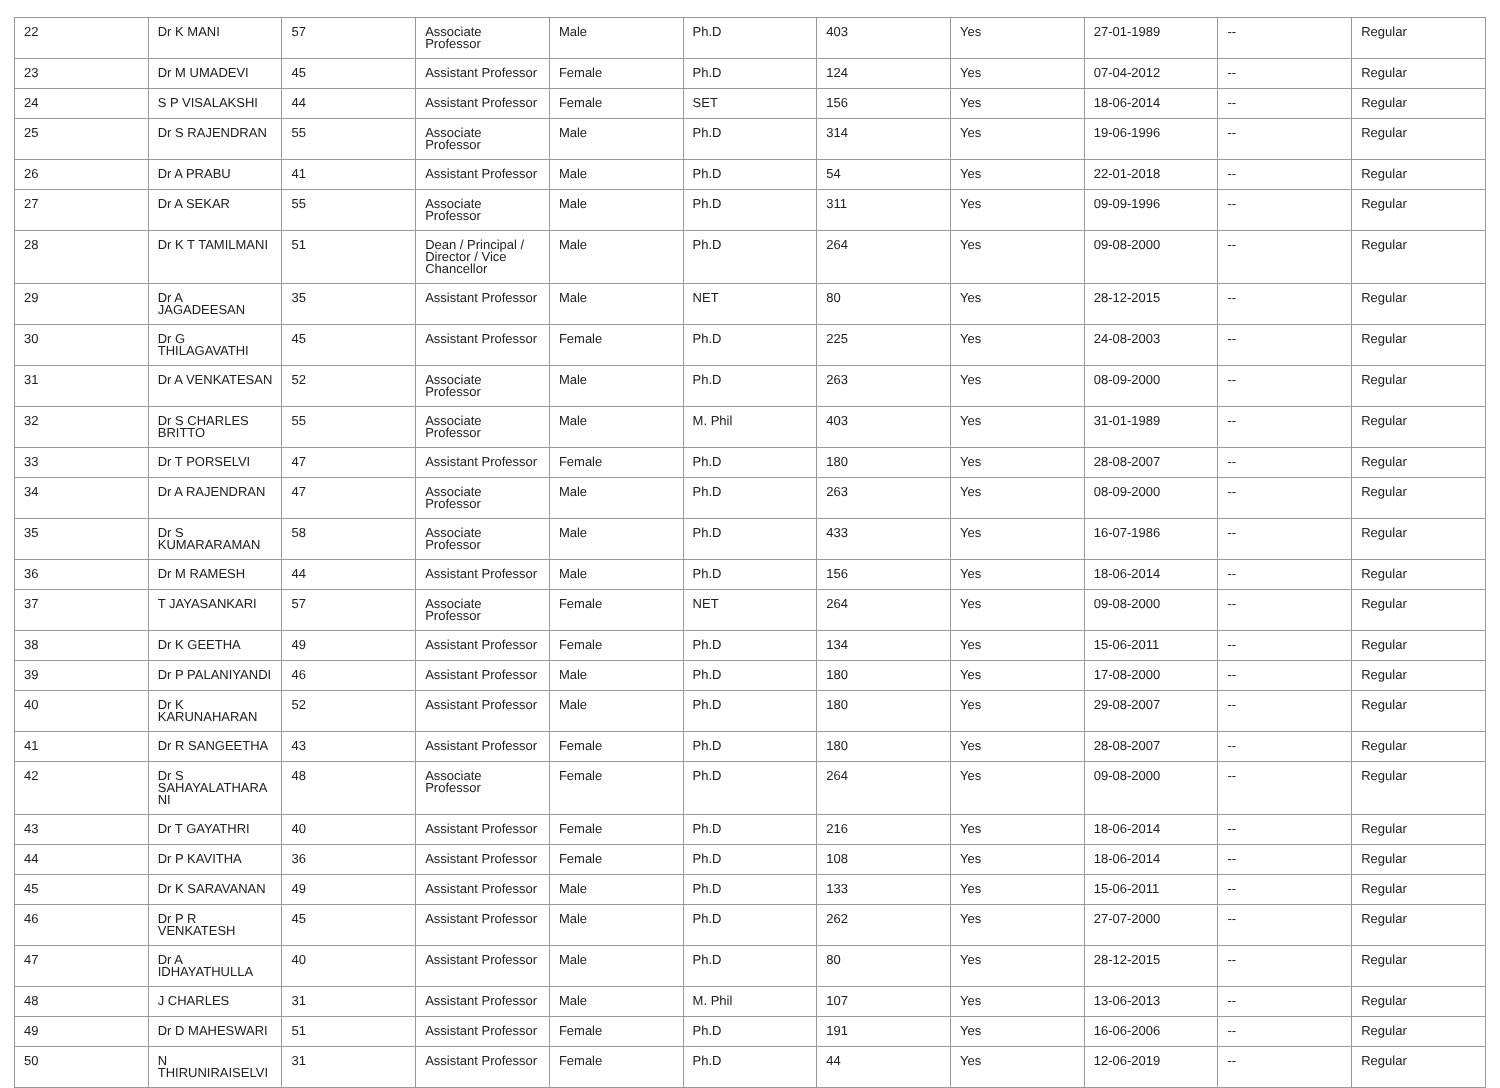| 22 | Dr K MANI | 57 | Associate Professor | Male | Ph.D | 403 | Yes | 27-01-1989 | -- | Regular |
| 23 | Dr M UMADEVI | 45 | Assistant Professor | Female | Ph.D | 124 | Yes | 07-04-2012 | -- | Regular |
| 24 | S P VISALAKSHI | 44 | Assistant Professor | Female | SET | 156 | Yes | 18-06-2014 | -- | Regular |
| 25 | Dr S RAJENDRAN | 55 | Associate Professor | Male | Ph.D | 314 | Yes | 19-06-1996 | -- | Regular |
| 26 | Dr A PRABU | 41 | Assistant Professor | Male | Ph.D | 54 | Yes | 22-01-2018 | -- | Regular |
| 27 | Dr A SEKAR | 55 | Associate Professor | Male | Ph.D | 311 | Yes | 09-09-1996 | -- | Regular |
| 28 | Dr K T TAMILMANI | 51 | Dean / Principal / Director / Vice Chancellor | Male | Ph.D | 264 | Yes | 09-08-2000 | -- | Regular |
| 29 | Dr A JAGADEESAN | 35 | Assistant Professor | Male | NET | 80 | Yes | 28-12-2015 | -- | Regular |
| 30 | Dr G THILAGAVATHI | 45 | Assistant Professor | Female | Ph.D | 225 | Yes | 24-08-2003 | -- | Regular |
| 31 | Dr A VENKATESAN | 52 | Associate Professor | Male | Ph.D | 263 | Yes | 08-09-2000 | -- | Regular |
| 32 | Dr S CHARLES BRITTO | 55 | Associate Professor | Male | M. Phil | 403 | Yes | 31-01-1989 | -- | Regular |
| 33 | Dr T PORSELVI | 47 | Assistant Professor | Female | Ph.D | 180 | Yes | 28-08-2007 | -- | Regular |
| 34 | Dr A RAJENDRAN | 47 | Associate Professor | Male | Ph.D | 263 | Yes | 08-09-2000 | -- | Regular |
| 35 | Dr S KUMARARAMAN | 58 | Associate Professor | Male | Ph.D | 433 | Yes | 16-07-1986 | -- | Regular |
| 36 | Dr M RAMESH | 44 | Assistant Professor | Male | Ph.D | 156 | Yes | 18-06-2014 | -- | Regular |
| 37 | T JAYASANKARI | 57 | Associate Professor | Female | NET | 264 | Yes | 09-08-2000 | -- | Regular |
| 38 | Dr K GEETHA | 49 | Assistant Professor | Female | Ph.D | 134 | Yes | 15-06-2011 | -- | Regular |
| 39 | Dr P PALANIYANDI | 46 | Assistant Professor | Male | Ph.D | 180 | Yes | 17-08-2000 | -- | Regular |
| 40 | Dr K KARUNAHARAN | 52 | Assistant Professor | Male | Ph.D | 180 | Yes | 29-08-2007 | -- | Regular |
| 41 | Dr R SANGEETHA | 43 | Assistant Professor | Female | Ph.D | 180 | Yes | 28-08-2007 | -- | Regular |
| 42 | Dr S SAHAYALATHARA NI | 48 | Associate Professor | Female | Ph.D | 264 | Yes | 09-08-2000 | -- | Regular |
| 43 | Dr T GAYATHRI | 40 | Assistant Professor | Female | Ph.D | 216 | Yes | 18-06-2014 | -- | Regular |
| 44 | Dr P KAVITHA | 36 | Assistant Professor | Female | Ph.D | 108 | Yes | 18-06-2014 | -- | Regular |
| 45 | Dr K SARAVANAN | 49 | Assistant Professor | Male | Ph.D | 133 | Yes | 15-06-2011 | -- | Regular |
| 46 | Dr P R VENKATESH | 45 | Assistant Professor | Male | Ph.D | 262 | Yes | 27-07-2000 | -- | Regular |
| 47 | Dr A IDHAYATHULLA | 40 | Assistant Professor | Male | Ph.D | 80 | Yes | 28-12-2015 | -- | Regular |
| 48 | J CHARLES | 31 | Assistant Professor | Male | M. Phil | 107 | Yes | 13-06-2013 | -- | Regular |
| 49 | Dr D MAHESWARI | 51 | Assistant Professor | Female | Ph.D | 191 | Yes | 16-06-2006 | -- | Regular |
| 50 | N THIRUNIRAISELVI | 31 | Assistant Professor | Female | Ph.D | 44 | Yes | 12-06-2019 | -- | Regular |